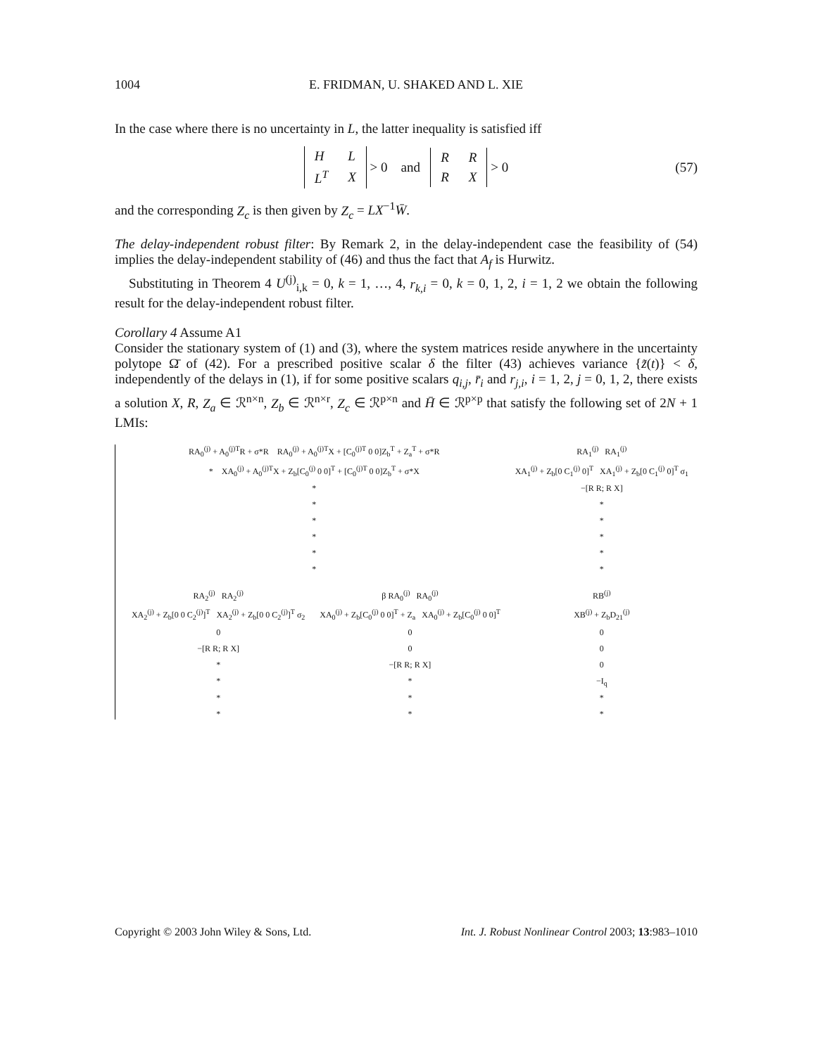1004 E. FRIDMAN, U. SHAKED AND L. XIE
In the case where there is no uncertainty in L, the latter inequality is satisfied iff
| H | L |
| L<sup>T</sup> | X |
> 0 and
| R | R |
| R | X |
> 0 (57)
and the corresponding Z<sub>c</sub> is then given by Z<sub>c</sub> = LX<sup>−1</sup>W̄.
The delay-independent robust filter: By Remark 2, in the delay-independent case the feasibility of (54) implies the delay-independent stability of (46) and thus the fact that A<sub>f</sub> is Hurwitz.
Substituting in Theorem 4 U<sup>(j)</sup><sub>i,k</sub> = 0, k = 1, …, 4, r<sub>k,i</sub> = 0, k = 0, 1, 2, i = 1, 2 we obtain the following result for the delay-independent robust filter.
Corollary 4 Assume A1
Consider the stationary system of (1) and (3), where the system matrices reside anywhere in the uncertainty polytope Ω̄ of (42). For a prescribed positive scalar δ the filter (43) achieves variance {z̃(t)} < δ, independently of the delays in (1), if for some positive scalars q<sub>i,j</sub>, r̄<sub>i</sub> and r<sub>j,i</sub>, i = 1, 2, j = 0, 1, 2, there exists a solution X, R, Z<sub>a</sub> ∈ ℛ<sup>n×n</sup>, Z<sub>b</sub> ∈ ℛ<sup>n×r</sup>, Z<sub>c</sub> ∈ ℛ<sup>p×n</sup> and H̄ ∈ ℛ<sup>p×p</sup> that satisfy the following set of 2N + 1 LMIs:
RA<sub>0</sub><sup>(j)</sup> + A<sub>0</sub><sup>(j)T</sup>R + σ*R RA<sub>0</sub><sup>(j)</sup> + A<sub>0</sub><sup>(j)T</sup>X + [C<sub>0</sub><sup>(j)T</sup> 0 0]Z<sub>b</sub><sup>T</sup> + Z<sub>a</sub><sup>T</sup> + σ*R
RA<sub>1</sub><sup>(j)</sup> RA<sub>1</sub><sup>(j)</sup>
* XA<sub>0</sub><sup>(j)</sup> + A<sub>0</sub><sup>(j)T</sup>X + Z<sub>b</sub>[C<sub>0</sub><sup>(j)</sup> 0 0]<sup>T</sup> + [C<sub>0</sub><sup>(j)T</sup> 0 0]Z<sub>b</sub><sup>T</sup> + σ*X
XA<sub>1</sub><sup>(j)</sup> + Z<sub>b</sub>[0 C<sub>1</sub><sup>(j)</sup> 0]<sup>T</sup> XA<sub>1</sub><sup>(j)</sup> + Z<sub>b</sub>[0 C<sub>1</sub><sup>(j)</sup> 0]<sup>T</sup> σ<sub>1</sub>
*
−[R R; R X]
*
*
*
*
*
*
*
*
*
*
RA<sub>2</sub><sup>(j)</sup> RA<sub>2</sub><sup>(j)</sup>
β RA<sub>0</sub><sup>(j)</sup> RA<sub>0</sub><sup>(j)</sup>
RB<sup>(j)</sup>
XA<sub>2</sub><sup>(j)</sup> + Z<sub>b</sub>[0 0 C<sub>2</sub><sup>(j)</sup>]<sup>T</sup> XA<sub>2</sub><sup>(j)</sup> + Z<sub>b</sub>[0 0 C<sub>2</sub><sup>(j)</sup>]<sup>T</sup> σ<sub>2</sub>
XA<sub>0</sub><sup>(j)</sup> + Z<sub>b</sub>[C<sub>0</sub><sup>(j)</sup> 0 0]<sup>T</sup> + Z<sub>a</sub> XA<sub>0</sub><sup>(j)</sup> + Z<sub>b</sub>[C<sub>0</sub><sup>(j)</sup> 0 0]<sup>T</sup>
XB<sup>(j)</sup> + Z<sub>b</sub>D<sub>21</sub><sup>(j)</sup>
0
0
0
−[R R; R X]
0
0
*
−[R R; R X]
0
*
*
−I<sub>q</sub>
*
*
*
*
*
*
Copyright © 2003 John Wiley & Sons, Ltd. Int. J. Robust Nonlinear Control 2003; 13:983–1010